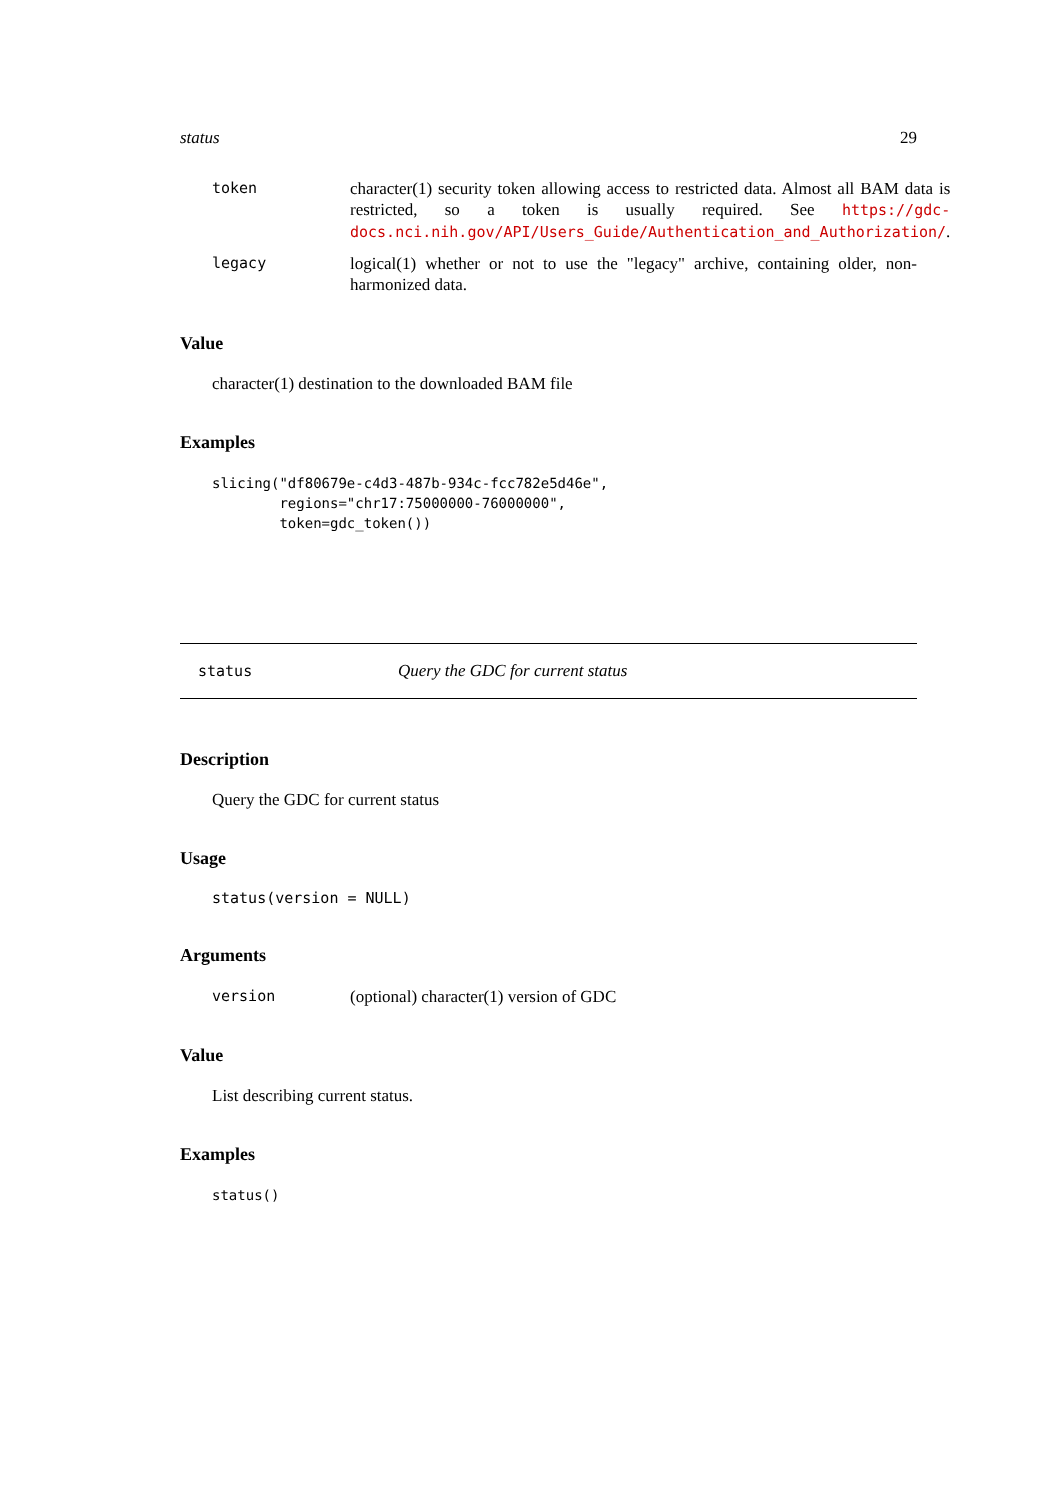status 29
token character(1) security token allowing access to restricted data. Almost all BAM data is restricted, so a token is usually required. See https://gdc-docs.nci.nih.gov/API/Users_Guide/Authentication_and_Authorization/.
legacy logical(1) whether or not to use the "legacy" archive, containing older, non-harmonized data.
Value
character(1) destination to the downloaded BAM file
Examples
slicing("df80679e-c4d3-487b-934c-fcc782e5d46e",
        regions="chr17:75000000-76000000",
        token=gdc_token())
status Query the GDC for current status
Description
Query the GDC for current status
Usage
status(version = NULL)
Arguments
version (optional) character(1) version of GDC
Value
List describing current status.
Examples
status()